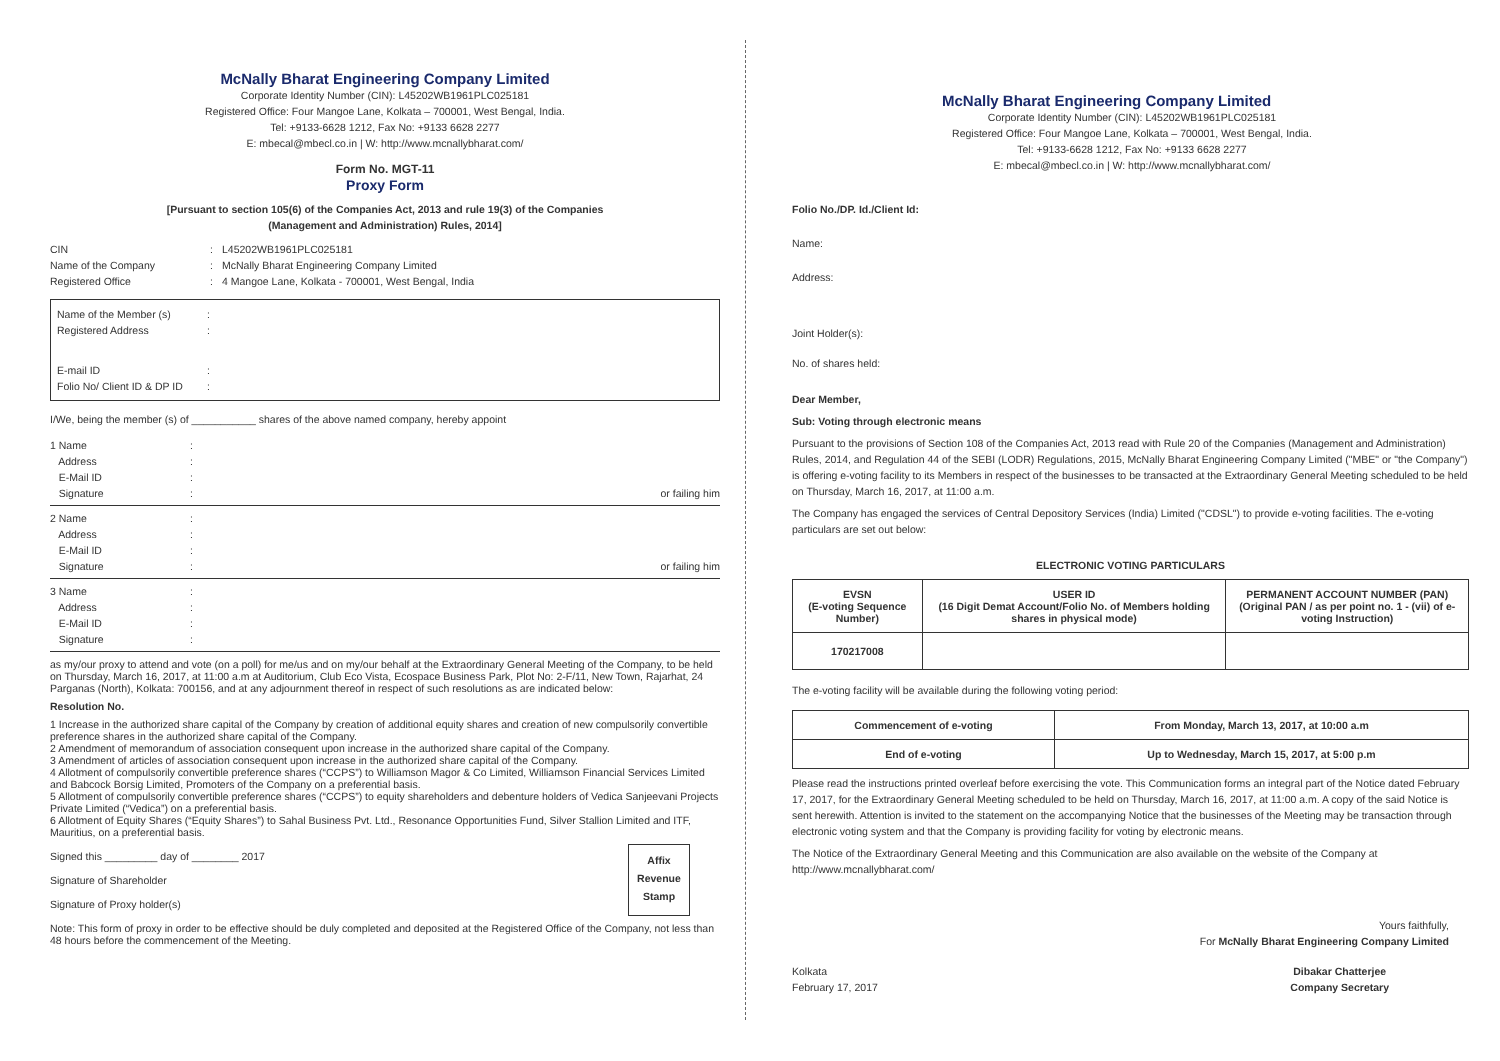McNally Bharat Engineering Company Limited
Corporate Identity Number (CIN): L45202WB1961PLC025181
Registered Office: Four Mangoe Lane, Kolkata – 700001, West Bengal, India.
Tel: +9133-6628 1212, Fax No: +9133 6628 2277
E: mbecal@mbecl.co.in | W: http://www.mcnallybharat.com/
Form No. MGT-11
Proxy Form
[Pursuant to section 105(6) of the Companies Act, 2013 and rule 19(3) of the Companies
(Management and Administration) Rules, 2014]
CIN: L45202WB1961PLC025181
Name of the Company: McNally Bharat Engineering Company Limited
Registered Office: 4 Mangoe Lane, Kolkata - 700001, West Bengal, India
Name of the Member (s):
Registered Address:
E-mail ID:
Folio No/ Client ID & DP ID:
I/We, being the member (s) of ___________ shares of the above named company, hereby appoint
1 Name:
Address:
E-Mail ID:
Signature: or failing him
2 Name:
Address:
E-Mail ID:
Signature: or failing him
3 Name:
Address:
E-Mail ID:
Signature:
as my/our proxy to attend and vote (on a poll) for me/us and on my/our behalf at the Extraordinary General Meeting of the Company, to be held on Thursday, March 16, 2017, at 11:00 a.m at Auditorium, Club Eco Vista, Ecospace Business Park, Plot No: 2-F/11, New Town, Rajarhat, 24 Parganas (North), Kolkata: 700156, and at any adjournment thereof in respect of such resolutions as are indicated below:
Resolution No.
1 Increase in the authorized share capital of the Company by creation of additional equity shares and creation of new compulsorily convertible preference shares in the authorized share capital of the Company.
2 Amendment of memorandum of association consequent upon increase in the authorized share capital of the Company.
3 Amendment of articles of association consequent upon increase in the authorized share capital of the Company.
4 Allotment of compulsorily convertible preference shares (“CCPS”) to Williamson Magor & Co Limited, Williamson Financial Services Limited and Babcock Borsig Limited, Promoters of the Company on a preferential basis.
5 Allotment of compulsorily convertible preference shares (“CCPS”) to equity shareholders and debenture holders of Vedica Sanjeevani Projects Private Limited (“Vedica”) on a preferential basis.
6 Allotment of Equity Shares (“Equity Shares”) to Sahal Business Pvt. Ltd., Resonance Opportunities Fund, Silver Stallion Limited and ITF, Mauritius, on a preferential basis.
Signed this _________ day of ________ 2017
Signature of Shareholder
Signature of Proxy holder(s)
Affix
Revenue
Stamp
Note: This form of proxy in order to be effective should be duly completed and deposited at the Registered Office of the Company, not less than 48 hours before the commencement of the Meeting.
McNally Bharat Engineering Company Limited
Corporate Identity Number (CIN): L45202WB1961PLC025181
Registered Office: Four Mangoe Lane, Kolkata – 700001, West Bengal, India.
Tel: +9133-6628 1212, Fax No: +9133 6628 2277
E: mbecal@mbecl.co.in | W: http://www.mcnallybharat.com/
Folio No./DP. Id./Client Id:
Name:
Address:
Joint Holder(s):
No. of shares held:
Dear Member,
Sub: Voting through electronic means
Pursuant to the provisions of Section 108 of the Companies Act, 2013 read with Rule 20 of the Companies (Management and Administration) Rules, 2014, and Regulation 44 of the SEBI (LODR) Regulations, 2015, McNally Bharat Engineering Company Limited ("MBE" or "the Company") is offering e-voting facility to its Members in respect of the businesses to be transacted at the Extraordinary General Meeting scheduled to be held on Thursday, March 16, 2017, at 11:00 a.m.
The Company has engaged the services of Central Depository Services (India) Limited ("CDSL") to provide e-voting facilities. The e-voting particulars are set out below:
ELECTRONIC VOTING PARTICULARS
| EVSN (E-voting Sequence Number) | USER ID (16 Digit Demat Account/Folio No. of Members holding shares in physical mode) | PERMANENT ACCOUNT NUMBER (PAN) (Original PAN / as per point no. 1 - (vii) of e-voting Instruction) |
| 170217008 | | |
The e-voting facility will be available during the following voting period:
| Commencement of e-voting | From Monday, March 13, 2017, at 10:00 a.m |
| End of e-voting | Up to Wednesday, March 15, 2017, at 5:00 p.m |
Please read the instructions printed overleaf before exercising the vote. This Communication forms an integral part of the Notice dated February 17, 2017, for the Extraordinary General Meeting scheduled to be held on Thursday, March 16, 2017, at 11:00 a.m. A copy of the said Notice is sent herewith. Attention is invited to the statement on the accompanying Notice that the businesses of the Meeting may be transaction through electronic voting system and that the Company is providing facility for voting by electronic means.
The Notice of the Extraordinary General Meeting and this Communication are also available on the website of the Company at http://www.mcnallybharat.com/
Yours faithfully,
For McNally Bharat Engineering Company Limited
Kolkata
February 17, 2017
Dibakar Chatterjee
Company Secretary